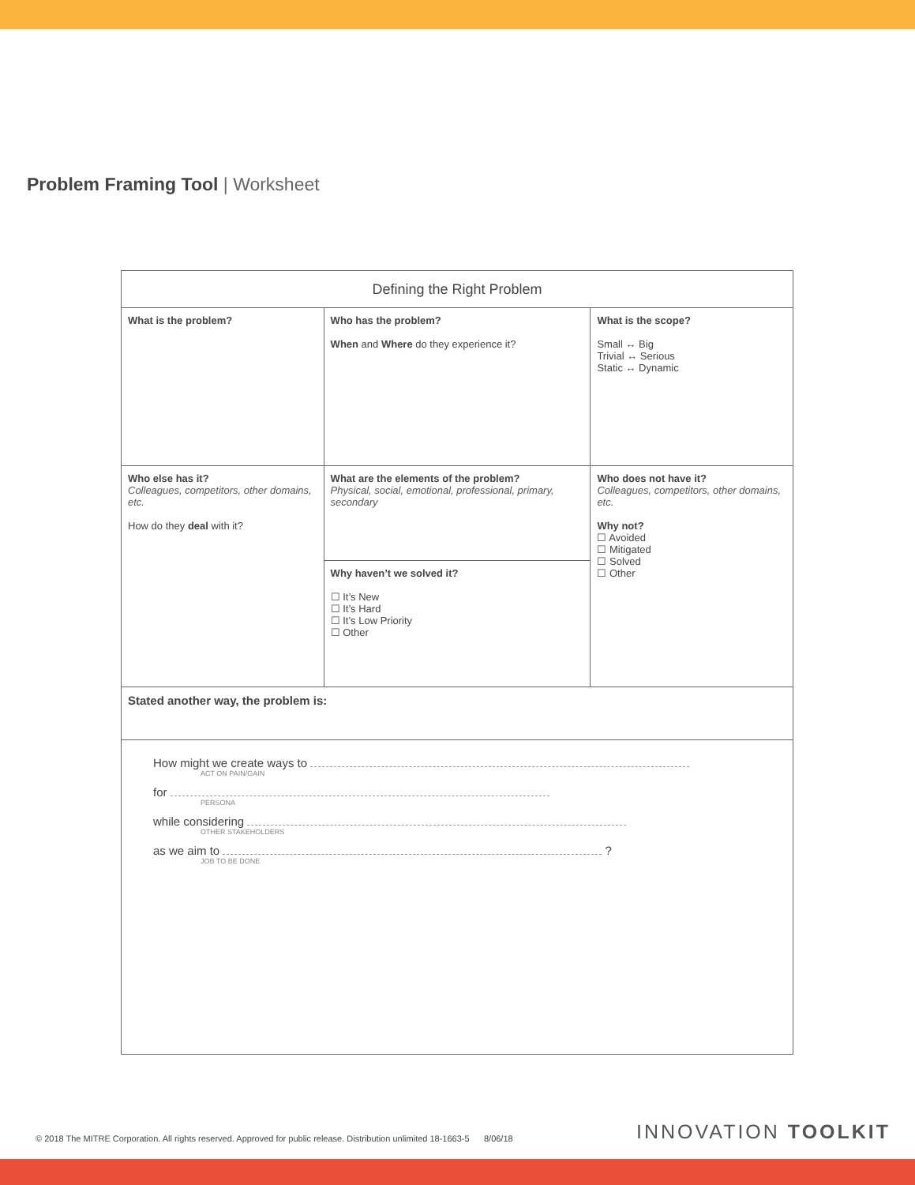Problem Framing Tool | Worksheet
| Defining the Right Problem | | |
| --- | --- | --- |
| What is the problem? | Who has the problem? When and Where do they experience it? | What is the scope? Small ↔ Big Trivial ↔ Serious Static ↔ Dynamic |
| Who else has it? Colleagues, competitors, other domains, etc. How do they deal with it? | What are the elements of the problem? Physical, social, emotional, professional, primary, secondary | Who does not have it? Colleagues, competitors, other domains, etc. Why not? ☐ Avoided ☐ Mitigated ☐ Solved ☐ Other |
| | Why haven’t we solved it? ☐ It’s New ☐ It’s Hard ☐ It’s Low Priority ☐ Other | |
| Stated another way, the problem is: | | |
| How might we create ways to ACT ON PAIN/GAIN for PERSONA while considering OTHER STAKEHOLDERS as we aim to ? JOB TO BE DONE | | |
© 2018 The MITRE Corporation. All rights reserved. Approved for public release. Distribution unlimited 18-1663-5 8/06/18
INNOVATION TOOLKIT